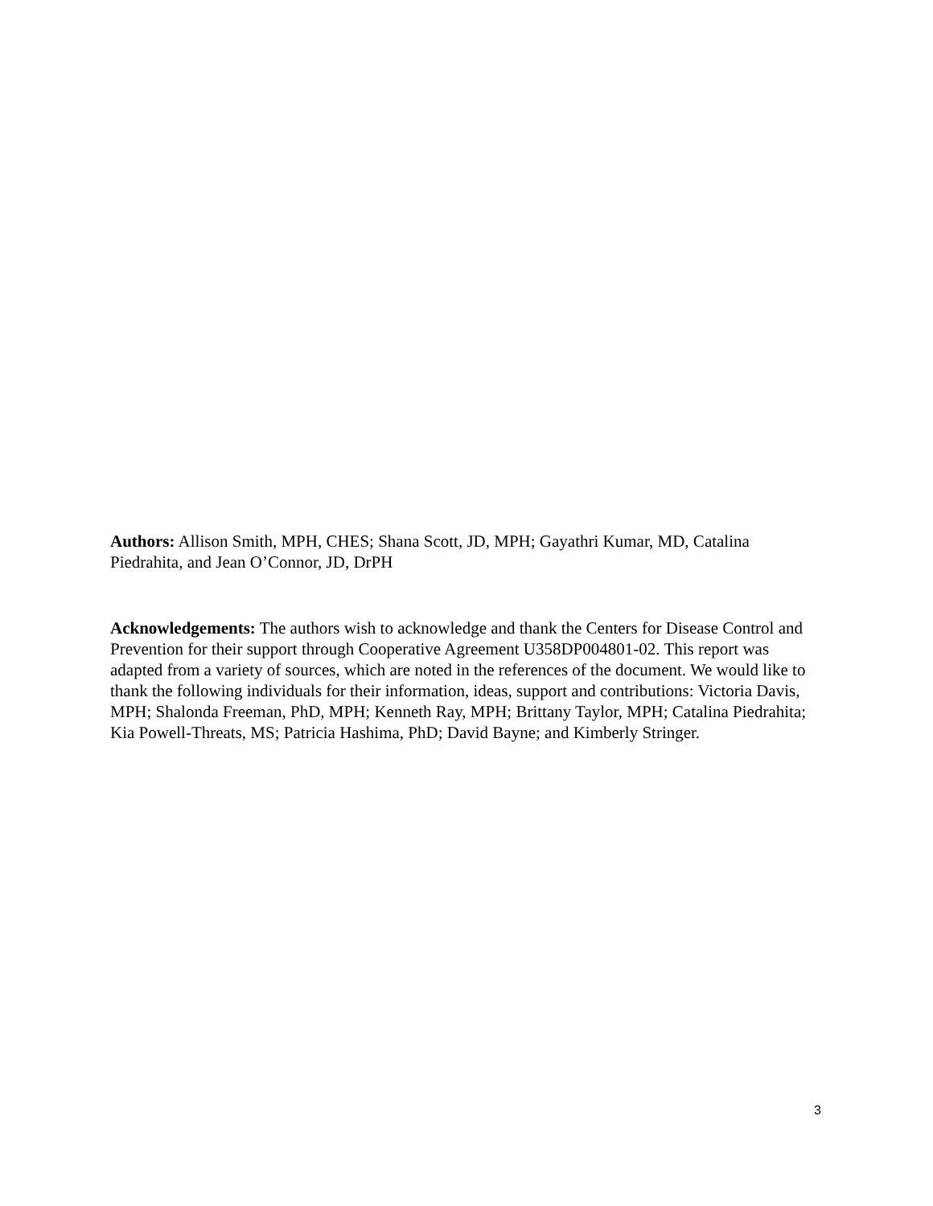Authors: Allison Smith, MPH, CHES; Shana Scott, JD, MPH; Gayathri Kumar, MD, Catalina Piedrahita, and Jean O’Connor, JD, DrPH
Acknowledgements: The authors wish to acknowledge and thank the Centers for Disease Control and Prevention for their support through Cooperative Agreement U358DP004801-02. This report was adapted from a variety of sources, which are noted in the references of the document. We would like to thank the following individuals for their information, ideas, support and contributions: Victoria Davis, MPH; Shalonda Freeman, PhD, MPH; Kenneth Ray, MPH; Brittany Taylor, MPH; Catalina Piedrahita; Kia Powell-Threats, MS; Patricia Hashima, PhD; David Bayne; and Kimberly Stringer.
3